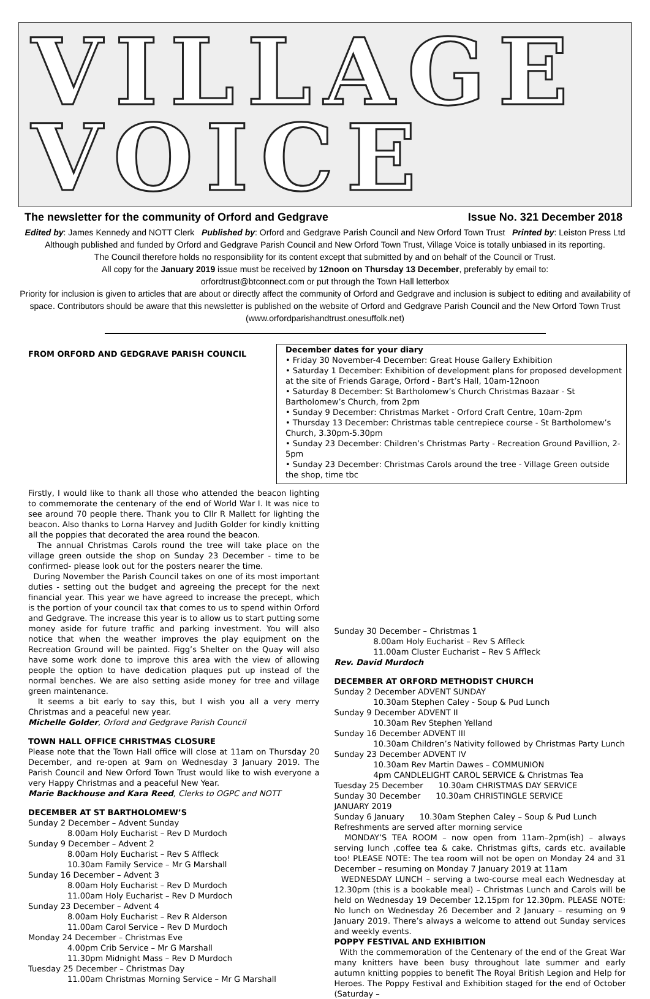VILLAGE
VOICE
The newsletter for the community of Orford and Gedgrave Issue No. 321 December 2018
Edited by: James Kennedy and NOTT Clerk Published by: Orford and Gedgrave Parish Council and New Orford Town Trust Printed by: Leiston Press Ltd
Although published and funded by Orford and Gedgrave Parish Council and New Orford Town Trust, Village Voice is totally unbiased in its reporting.
The Council therefore holds no responsibility for its content except that submitted by and on behalf of the Council or Trust.
All copy for the January 2019 issue must be received by 12noon on Thursday 13 December, preferably by email to:
orfordtrust@btconnect.com or put through the Town Hall letterbox
Priority for inclusion is given to articles that are about or directly affect the community of Orford and Gedgrave and inclusion is subject to editing and availability of space. Contributors should be aware that this newsletter is published on the website of Orford and Gedgrave Parish Council and the New Orford Town Trust (www.orfordparishandtrust.onesuffolk.net)
December dates for your diary
• Friday 30 November-4 December: Great House Gallery Exhibition
• Saturday 1 December: Exhibition of development plans for proposed development at the site of Friends Garage, Orford - Bart’s Hall, 10am-12noon
• Saturday 8 December: St Bartholomew’s Church Christmas Bazaar - St Bartholomew’s Church, from 2pm
• Sunday 9 December: Christmas Market - Orford Craft Centre, 10am-2pm
• Thursday 13 December: Christmas table centrepiece course - St Bartholomew’s Church, 3.30pm-5.30pm
• Sunday 23 December: Children’s Christmas Party - Recreation Ground Pavillion, 2-5pm
• Sunday 23 December: Christmas Carols around the tree - Village Green outside the shop, time tbc
FROM ORFORD AND GEDGRAVE PARISH COUNCIL
Firstly, I would like to thank all those who attended the beacon lighting to commemorate the centenary of the end of World War I. It was nice to see around 70 people there. Thank you to Cllr R Mallett for lighting the beacon. Also thanks to Lorna Harvey and Judith Golder for kindly knitting all the poppies that decorated the area round the beacon.
The annual Christmas Carols round the tree will take place on the village green outside the shop on Sunday 23 December - time to be confirmed- please look out for the posters nearer the time.
During November the Parish Council takes on one of its most important duties - setting out the budget and agreeing the precept for the next financial year. This year we have agreed to increase the precept, which is the portion of your council tax that comes to us to spend within Orford and Gedgrave. The increase this year is to allow us to start putting some money aside for future traffic and parking investment. You will also notice that when the weather improves the play equipment on the Recreation Ground will be painted. Figg’s Shelter on the Quay will also have some work done to improve this area with the view of allowing people the option to have dedication plaques put up instead of the normal benches. We are also setting aside money for tree and village green maintenance.
It seems a bit early to say this, but I wish you all a very merry Christmas and a peaceful new year.
Michelle Golder, Orford and Gedgrave Parish Council
TOWN HALL OFFICE CHRISTMAS CLOSURE
Please note that the Town Hall office will close at 11am on Thursday 20 December, and re-open at 9am on Wednesday 3 January 2019. The Parish Council and New Orford Town Trust would like to wish everyone a very Happy Christmas and a peaceful New Year.
Marie Backhouse and Kara Reed, Clerks to OGPC and NOTT
DECEMBER AT ST BARTHOLOMEW’S
Sunday 2 December – Advent Sunday
8.00am Holy Eucharist – Rev D Murdoch
Sunday 9 December – Advent 2
8.00am Holy Eucharist – Rev S Affleck
10.30am Family Service – Mr G Marshall
Sunday 16 December – Advent 3
8.00am Holy Eucharist – Rev D Murdoch
11.00am Holy Eucharist – Rev D Murdoch
Sunday 23 December – Advent 4
8.00am Holy Eucharist – Rev R Alderson
11.00am Carol Service – Rev D Murdoch
Monday 24 December – Christmas Eve
4.00pm Crib Service – Mr G Marshall
11.30pm Midnight Mass – Rev D Murdoch
Tuesday 25 December – Christmas Day
11.00am Christmas Morning Service – Mr G Marshall
Sunday 30 December – Christmas 1
8.00am Holy Eucharist – Rev S Affleck
11.00am Cluster Eucharist – Rev S Affleck
Rev. David Murdoch
DECEMBER AT ORFORD METHODIST CHURCH
Sunday 2 December ADVENT SUNDAY
10.30am Stephen Caley - Soup & Pud Lunch
Sunday 9 December ADVENT II
10.30am Rev Stephen Yelland
Sunday 16 December ADVENT III
10.30am Children’s Nativity followed by Christmas Party Lunch
Sunday 23 December ADVENT IV
10.30am Rev Martin Dawes – COMMUNION
4pm CANDLELIGHT CAROL SERVICE & Christmas Tea
Tuesday 25 December 10.30am CHRISTMAS DAY SERVICE
Sunday 30 December 10.30am CHRISTINGLE SERVICE
JANUARY 2019
Sunday 6 January 10.30am Stephen Caley – Soup & Pud Lunch
Refreshments are served after morning service
MONDAY’S TEA ROOM – now open from 11am–2pm(ish) – always serving lunch ,coffee tea & cake. Christmas gifts, cards etc. available too! PLEASE NOTE: The tea room will not be open on Monday 24 and 31 December – resuming on Monday 7 January 2019 at 11am
WEDNESDAY LUNCH – serving a two-course meal each Wednesday at 12.30pm (this is a bookable meal) – Christmas Lunch and Carols will be held on Wednesday 19 December 12.15pm for 12.30pm. PLEASE NOTE: No lunch on Wednesday 26 December and 2 January – resuming on 9 January 2019. There’s always a welcome to attend out Sunday services and weekly events.
POPPY FESTIVAL AND EXHIBITION
With the commemoration of the Centenary of the end of the Great War many knitters have been busy throughout late summer and early autumn knitting poppies to benefit The Royal British Legion and Help for Heroes. The Poppy Festival and Exhibition staged for the end of October (Saturday –